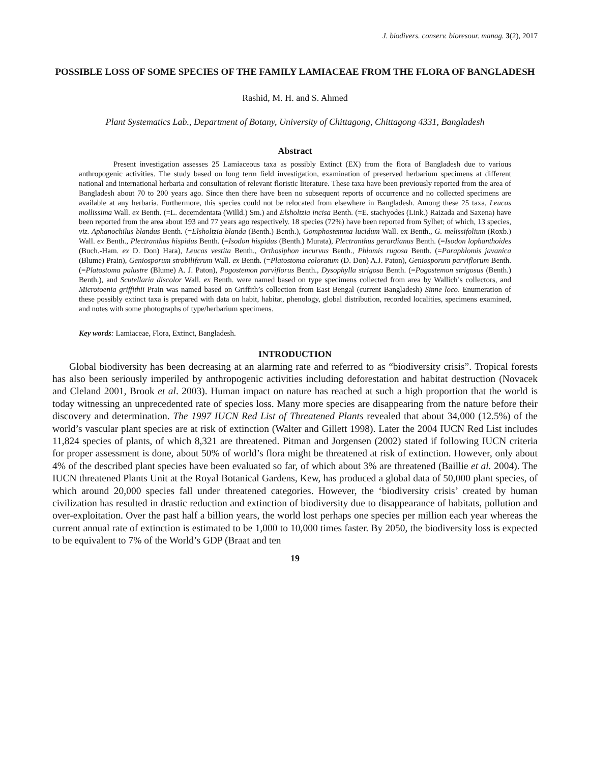J. biodivers. conserv. bioresour. manag. 3(2), 2017
POSSIBLE LOSS OF SOME SPECIES OF THE FAMILY LAMIACEAE FROM THE FLORA OF BANGLADESH
Rashid, M. H. and S. Ahmed
Plant Systematics Lab., Department of Botany, University of Chittagong, Chittagong 4331, Bangladesh
Abstract
Present investigation assesses 25 Lamiaceous taxa as possibly Extinct (EX) from the flora of Bangladesh due to various anthropogenic activities. The study based on long term field investigation, examination of preserved herbarium specimens at different national and international herbaria and consultation of relevant floristic literature. These taxa have been previously reported from the area of Bangladesh about 70 to 200 years ago. Since then there have been no subsequent reports of occurrence and no collected specimens are available at any herbaria. Furthermore, this species could not be relocated from elsewhere in Bangladesh. Among these 25 taxa, Leucas mollissima Wall. ex Benth. (=L. decemdentata (Willd.) Sm.) and Elsholtzia incisa Benth. (=E. stachyodes (Link.) Raizada and Saxena) have been reported from the area about 193 and 77 years ago respectively. 18 species (72%) have been reported from Sylhet; of which, 13 species, viz. Aphanochilus blandus Benth. (=Elsholtzia blanda (Benth.) Benth.), Gomphostemma lucidum Wall. ex Benth., G. melissifolium (Roxb.) Wall. ex Benth., Plectranthus hispidus Benth. (=Isodon hispidus (Benth.) Murata), Plectranthus gerardianus Benth. (=Isodon lophanthoides (Buch.-Ham. ex D. Don) Hara), Leucas vestita Benth., Orthosiphon incurvus Benth., Phlomis rugosa Benth. (=Paraphlomis javanica (Blume) Prain), Geniosporum strobiliferum Wall. ex Benth. (=Platostoma coloratum (D. Don) A.J. Paton), Geniosporum parviflorum Benth. (=Platostoma palustre (Blume) A. J. Paton), Pogostemon parviflorus Benth., Dysophylla strigosa Benth. (=Pogostemon strigosus (Benth.) Benth.), and Scutellaria discolor Wall. ex Benth. were named based on type specimens collected from area by Wallich’s collectors, and Microtoenia griffithii Prain was named based on Griffith’s collection from East Bengal (current Bangladesh) Sinne loco. Enumeration of these possibly extinct taxa is prepared with data on habit, habitat, phenology, global distribution, recorded localities, specimens examined, and notes with some photographs of type/herbarium specimens.
Key words: Lamiaceae, Flora, Extinct, Bangladesh.
INTRODUCTION
Global biodiversity has been decreasing at an alarming rate and referred to as “biodiversity crisis”. Tropical forests has also been seriously imperiled by anthropogenic activities including deforestation and habitat destruction (Novacek and Cleland 2001, Brook et al. 2003). Human impact on nature has reached at such a high proportion that the world is today witnessing an unprecedented rate of species loss. Many more species are disappearing from the nature before their discovery and determination. The 1997 IUCN Red List of Threatened Plants revealed that about 34,000 (12.5%) of the world’s vascular plant species are at risk of extinction (Walter and Gillett 1998). Later the 2004 IUCN Red List includes 11,824 species of plants, of which 8,321 are threatened. Pitman and Jorgensen (2002) stated if following IUCN criteria for proper assessment is done, about 50% of world’s flora might be threatened at risk of extinction. However, only about 4% of the described plant species have been evaluated so far, of which about 3% are threatened (Baillie et al. 2004). The IUCN threatened Plants Unit at the Royal Botanical Gardens, Kew, has produced a global data of 50,000 plant species, of which around 20,000 species fall under threatened categories. However, the ‘biodiversity crisis’ created by human civilization has resulted in drastic reduction and extinction of biodiversity due to disappearance of habitats, pollution and over-exploitation. Over the past half a billion years, the world lost perhaps one species per million each year whereas the current annual rate of extinction is estimated to be 1,000 to 10,000 times faster. By 2050, the biodiversity loss is expected to be equivalent to 7% of the World’s GDP (Braat and ten
19